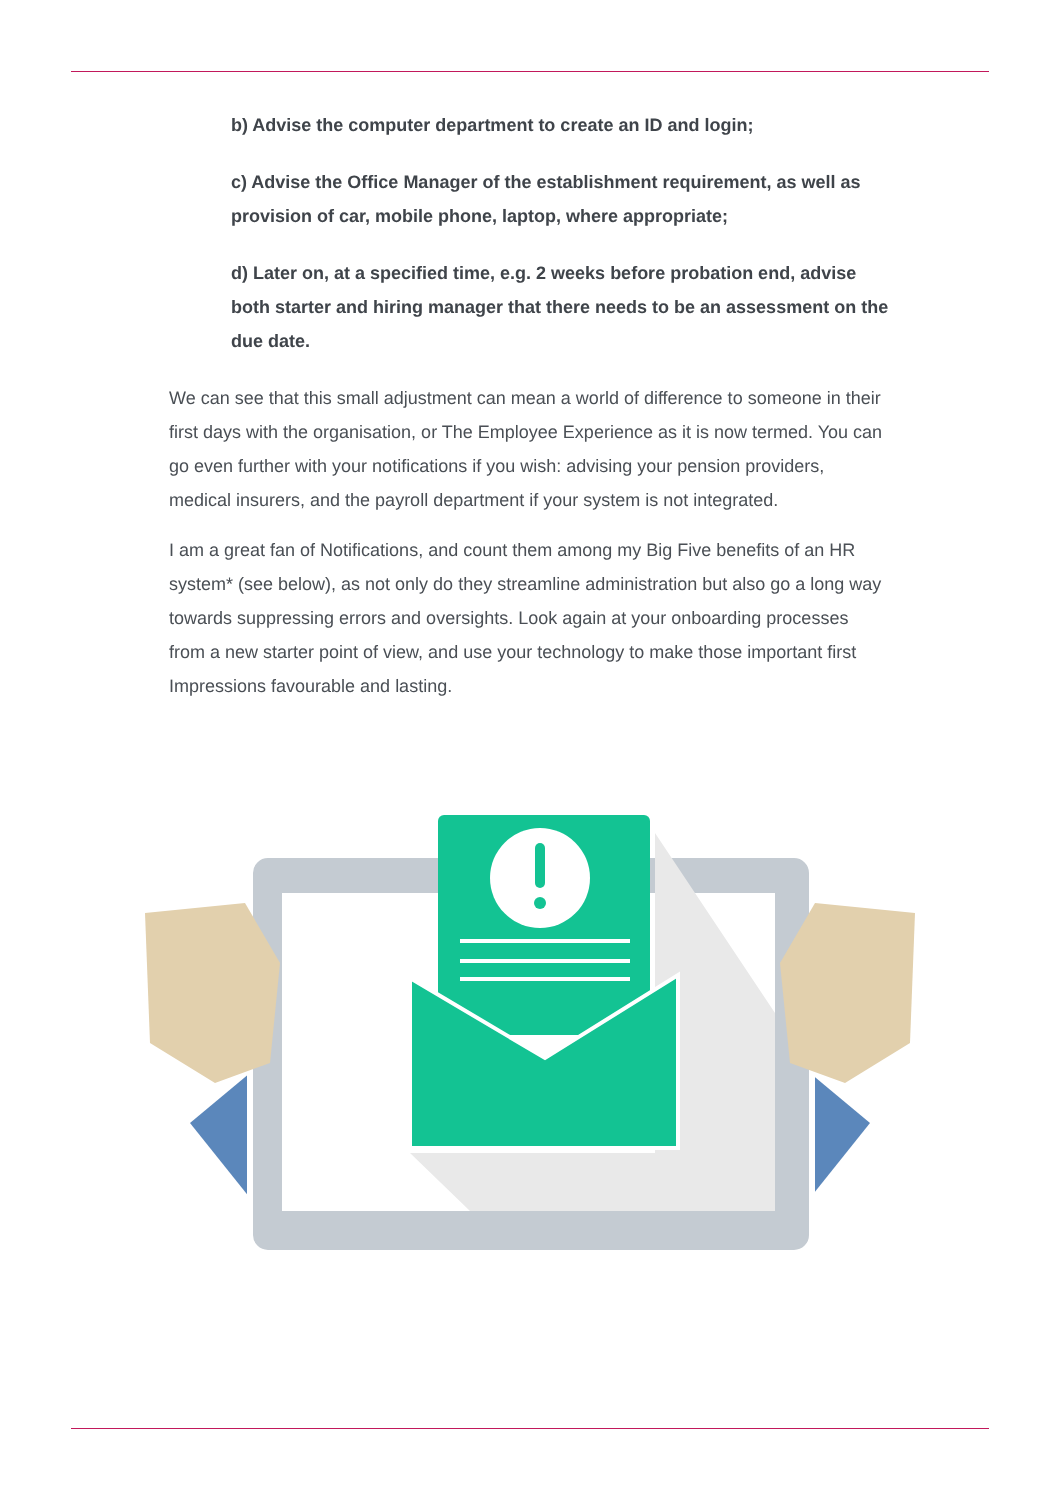b) Advise the computer department to create an ID and login;
c) Advise the Office Manager of the establishment requirement, as well as provision of car, mobile phone, laptop, where appropriate;
d) Later on, at a specified time, e.g. 2 weeks before probation end, advise both starter and hiring manager that there needs to be an assessment on the due date.
We can see that this small adjustment can mean a world of difference to someone in their first days with the organisation, or The Employee Experience as it is now termed. You can go even further with your notifications if you wish: advising your pension providers, medical insurers, and the payroll department if your system is not integrated.
I am a great fan of Notifications, and count them among my Big Five benefits of an HR system* (see below), as not only do they streamline administration but also go a long way towards suppressing errors and oversights. Look again at your onboarding processes from a new starter point of view, and use your technology to make those important first Impressions favourable and lasting.